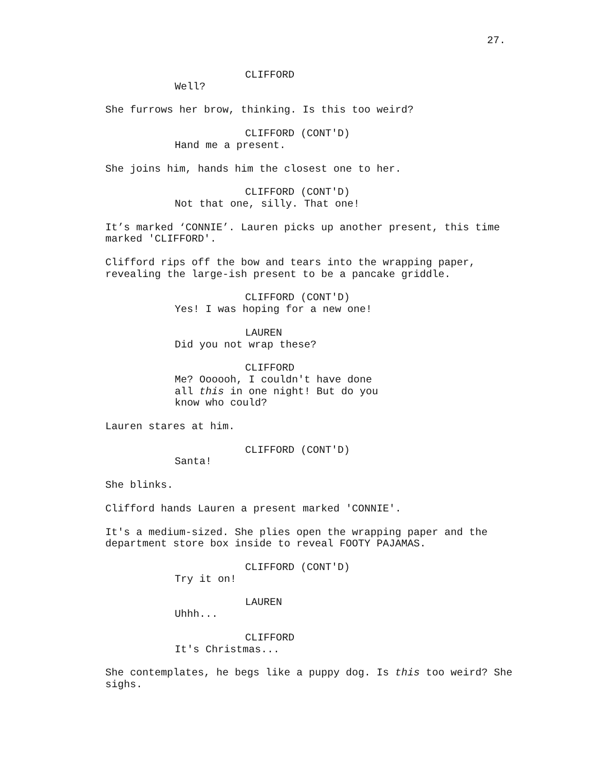27.
CLIFFORD
Well?
She furrows her brow, thinking. Is this too weird?
CLIFFORD (CONT'D)
Hand me a present.
She joins him, hands him the closest one to her.
CLIFFORD (CONT'D)
Not that one, silly. That one!
It’s marked ‘CONNIE’. Lauren picks up another present, this time marked 'CLIFFORD'.
Clifford rips off the bow and tears into the wrapping paper, revealing the large-ish present to be a pancake griddle.
CLIFFORD (CONT'D)
Yes! I was hoping for a new one!
LAUREN
Did you not wrap these?
CLIFFORD
Me? Oooooh, I couldn't have done
all this in one night! But do you
know who could?
Lauren stares at him.
CLIFFORD (CONT'D)
Santa!
She blinks.
Clifford hands Lauren a present marked 'CONNIE'.
It's a medium-sized. She plies open the wrapping paper and the department store box inside to reveal FOOTY PAJAMAS.
CLIFFORD (CONT'D)
Try it on!
LAUREN
Uhhh...
CLIFFORD
It's Christmas...
She contemplates, he begs like a puppy dog. Is this too weird? She sighs.